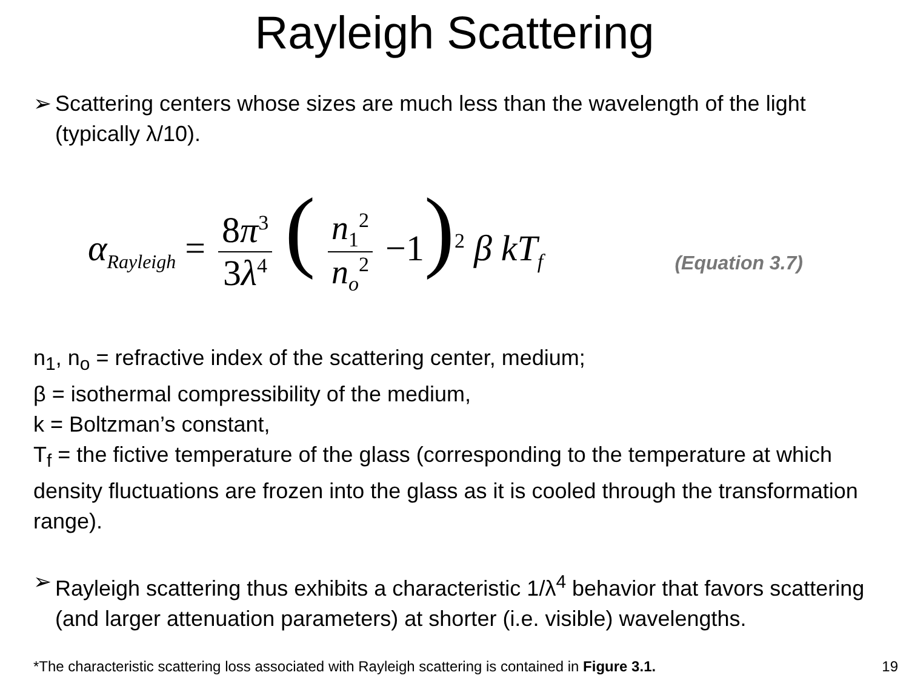Rayleigh Scattering
➢ Scattering centers whose sizes are much less than the wavelength of the light (typically λ/10).
α<sub>Rayleigh</sub> = 8π<sup>3</sup> 3λ<sup>4</sup> ( n<sub>1</sub><sup>2</sup> n<sub>o</sub><sup>2</sup> −1)<sup>2</sup> β kT<sub>f</sub>
(Equation 3.7)
n<sub>1</sub>, n<sub>o</sub> = refractive index of the scattering center, medium;
β = isothermal compressibility of the medium,
k = Boltzman’s constant,
T<sub>f</sub> = the fictive temperature of the glass (corresponding to the temperature at which density fluctuations are frozen into the glass as it is cooled through the transformation range).
➢ Rayleigh scattering thus exhibits a characteristic 1/λ<sup>4</sup> behavior that favors scattering (and larger attenuation parameters) at shorter (i.e. visible) wavelengths.
*The characteristic scattering loss associated with Rayleigh scattering is contained in Figure 3.1.
19